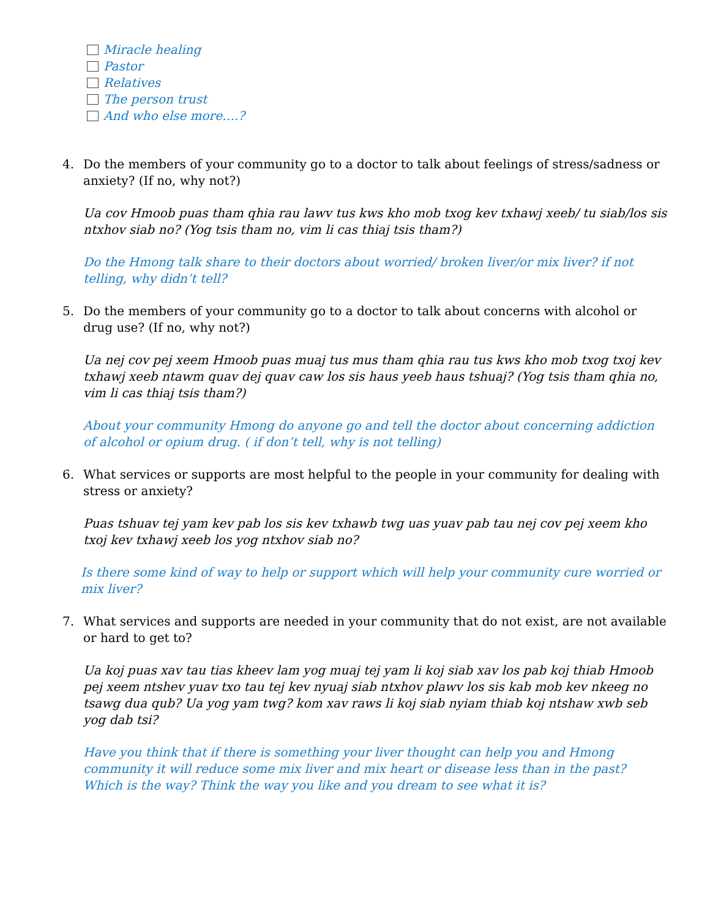Miracle healing
Pastor
Relatives
The person trust
And who else more….?
4. Do the members of your community go to a doctor to talk about feelings of stress/sadness or anxiety? (If no, why not?)
Ua cov Hmoob puas tham qhia rau lawv tus kws kho mob txog kev txhawj xeeb/ tu siab/los sis ntxhov siab no? (Yog tsis tham no, vim li cas thiaj tsis tham?)
Do the Hmong talk share to their doctors about worried/ broken liver/or mix liver? if not telling, why didn’t tell?
5. Do the members of your community go to a doctor to talk about concerns with alcohol or drug use? (If no, why not?)
Ua nej cov pej xeem Hmoob puas muaj tus mus tham qhia rau tus kws kho mob txog txoj kev txhawj xeeb ntawm quav dej quav caw los sis haus yeeb haus tshuaj? (Yog tsis tham qhia no, vim li cas thiaj tsis tham?)
About your community Hmong do anyone go and tell the doctor about concerning addiction of alcohol or opium drug. ( if don’t tell, why is not telling)
6. What services or supports are most helpful to the people in your community for dealing with stress or anxiety?
Puas tshuav tej yam kev pab los sis kev txhawb twg uas yuav pab tau nej cov pej xeem kho txoj kev txhawj xeeb los yog ntxhov siab no?
Is there some kind of way to help or support which will help your community cure worried or mix liver?
7. What services and supports are needed in your community that do not exist, are not available or hard to get to?
Ua koj puas xav tau tias kheev lam yog muaj tej yam li koj siab xav los pab koj thiab Hmoob pej xeem ntshev yuav txo tau tej kev nyuaj siab ntxhov plawv los sis kab mob kev nkeeg no tsawg dua qub? Ua yog yam twg? kom xav raws li koj siab nyiam thiab koj ntshaw xwb seb yog dab tsi?
Have you think that if there is something your liver thought can help you and Hmong community it will reduce some mix liver and mix heart or disease less than in the past? Which is the way? Think the way you like and you dream to see what it is?